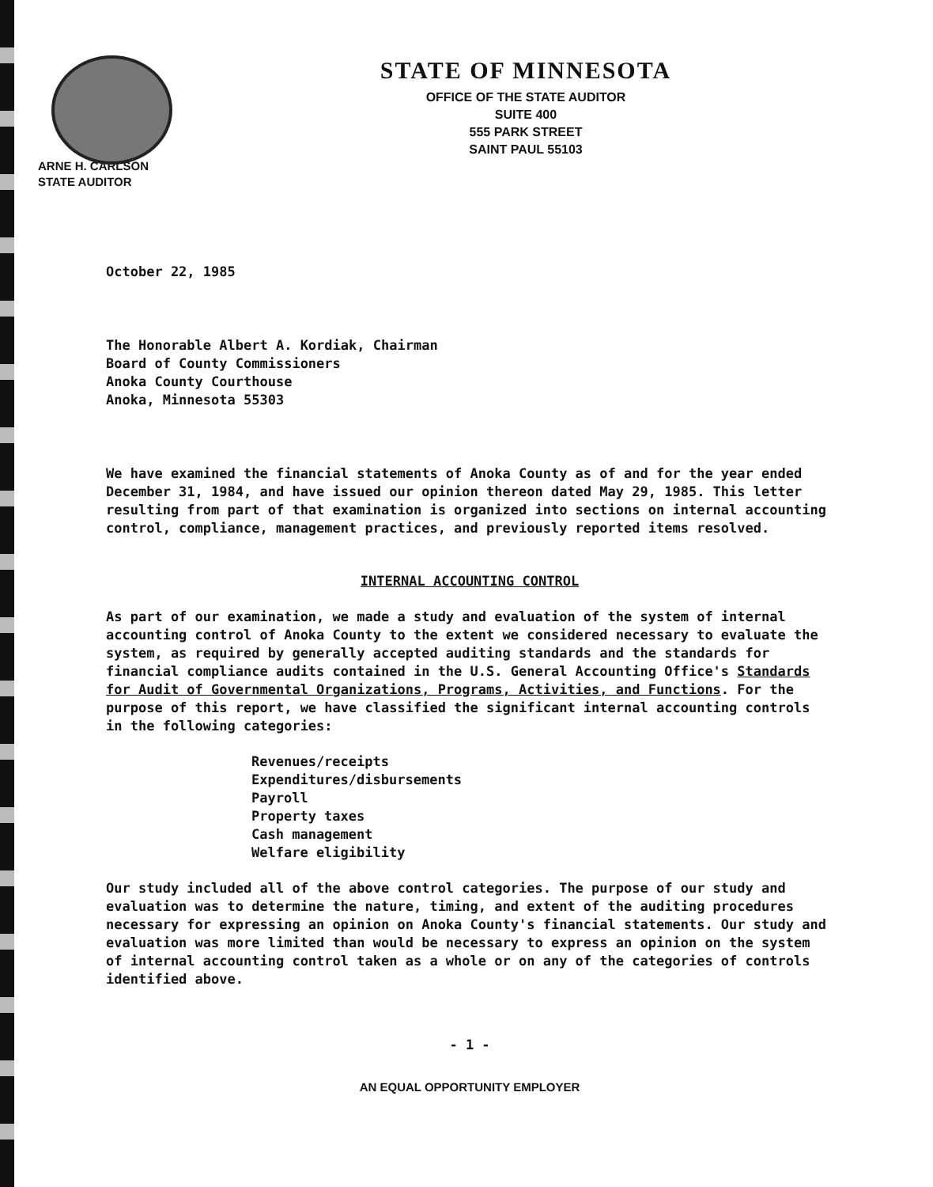STATE OF MINNESOTA
OFFICE OF THE STATE AUDITOR
SUITE 400
555 PARK STREET
SAINT PAUL 55103
ARNE H. CARLSON
STATE AUDITOR
October 22, 1985
The Honorable Albert A. Kordiak, Chairman
Board of County Commissioners
Anoka County Courthouse
Anoka, Minnesota 55303
We have examined the financial statements of Anoka County as of and for the year ended December 31, 1984, and have issued our opinion thereon dated May 29, 1985. This letter resulting from part of that examination is organized into sections on internal accounting control, compliance, management practices, and previously reported items resolved.
INTERNAL ACCOUNTING CONTROL
As part of our examination, we made a study and evaluation of the system of internal accounting control of Anoka County to the extent we considered necessary to evaluate the system, as required by generally accepted auditing standards and the standards for financial compliance audits contained in the U.S. General Accounting Office's Standards for Audit of Governmental Organizations, Programs, Activities, and Functions. For the purpose of this report, we have classified the significant internal accounting controls in the following categories:
Revenues/receipts
Expenditures/disbursements
Payroll
Property taxes
Cash management
Welfare eligibility
Our study included all of the above control categories. The purpose of our study and evaluation was to determine the nature, timing, and extent of the auditing procedures necessary for expressing an opinion on Anoka County's financial statements. Our study and evaluation was more limited than would be necessary to express an opinion on the system of internal accounting control taken as a whole or on any of the categories of controls identified above.
- 1 -
AN EQUAL OPPORTUNITY EMPLOYER